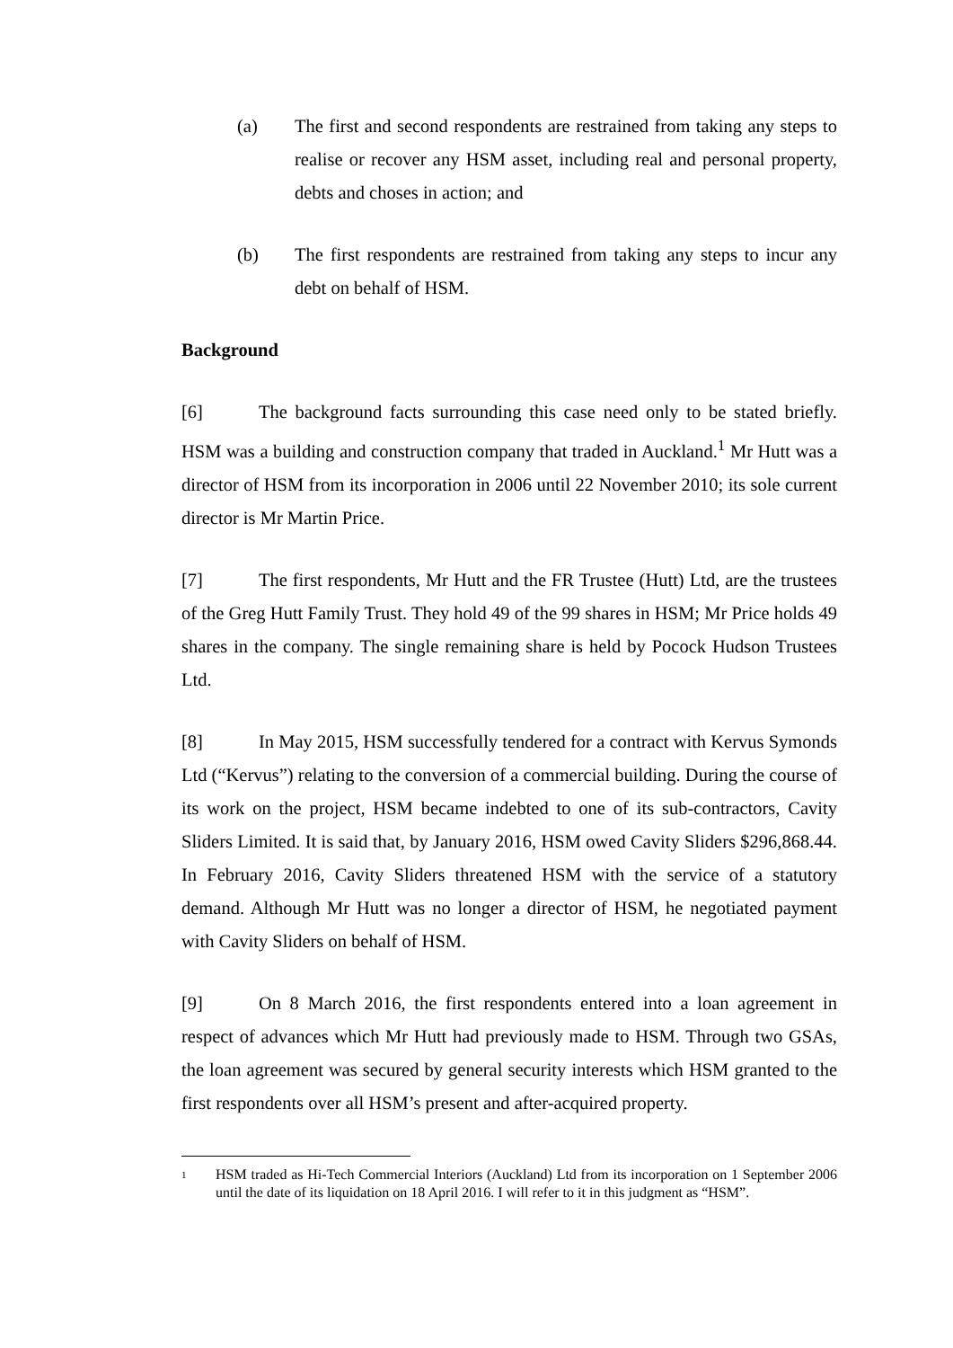(a) The first and second respondents are restrained from taking any steps to realise or recover any HSM asset, including real and personal property, debts and choses in action; and
(b) The first respondents are restrained from taking any steps to incur any debt on behalf of HSM.
Background
[6] The background facts surrounding this case need only to be stated briefly. HSM was a building and construction company that traded in Auckland.<sup>1</sup> Mr Hutt was a director of HSM from its incorporation in 2006 until 22 November 2010; its sole current director is Mr Martin Price.
[7] The first respondents, Mr Hutt and the FR Trustee (Hutt) Ltd, are the trustees of the Greg Hutt Family Trust. They hold 49 of the 99 shares in HSM; Mr Price holds 49 shares in the company. The single remaining share is held by Pocock Hudson Trustees Ltd.
[8] In May 2015, HSM successfully tendered for a contract with Kervus Symonds Ltd (“Kervus”) relating to the conversion of a commercial building. During the course of its work on the project, HSM became indebted to one of its sub-contractors, Cavity Sliders Limited. It is said that, by January 2016, HSM owed Cavity Sliders $296,868.44. In February 2016, Cavity Sliders threatened HSM with the service of a statutory demand. Although Mr Hutt was no longer a director of HSM, he negotiated payment with Cavity Sliders on behalf of HSM.
[9] On 8 March 2016, the first respondents entered into a loan agreement in respect of advances which Mr Hutt had previously made to HSM. Through two GSAs, the loan agreement was secured by general security interests which HSM granted to the first respondents over all HSM’s present and after-acquired property.
<sup>1</sup>
HSM traded as Hi-Tech Commercial Interiors (Auckland) Ltd from its incorporation on 1 September 2006 until the date of its liquidation on 18 April 2016. I will refer to it in this judgment as “HSM”.